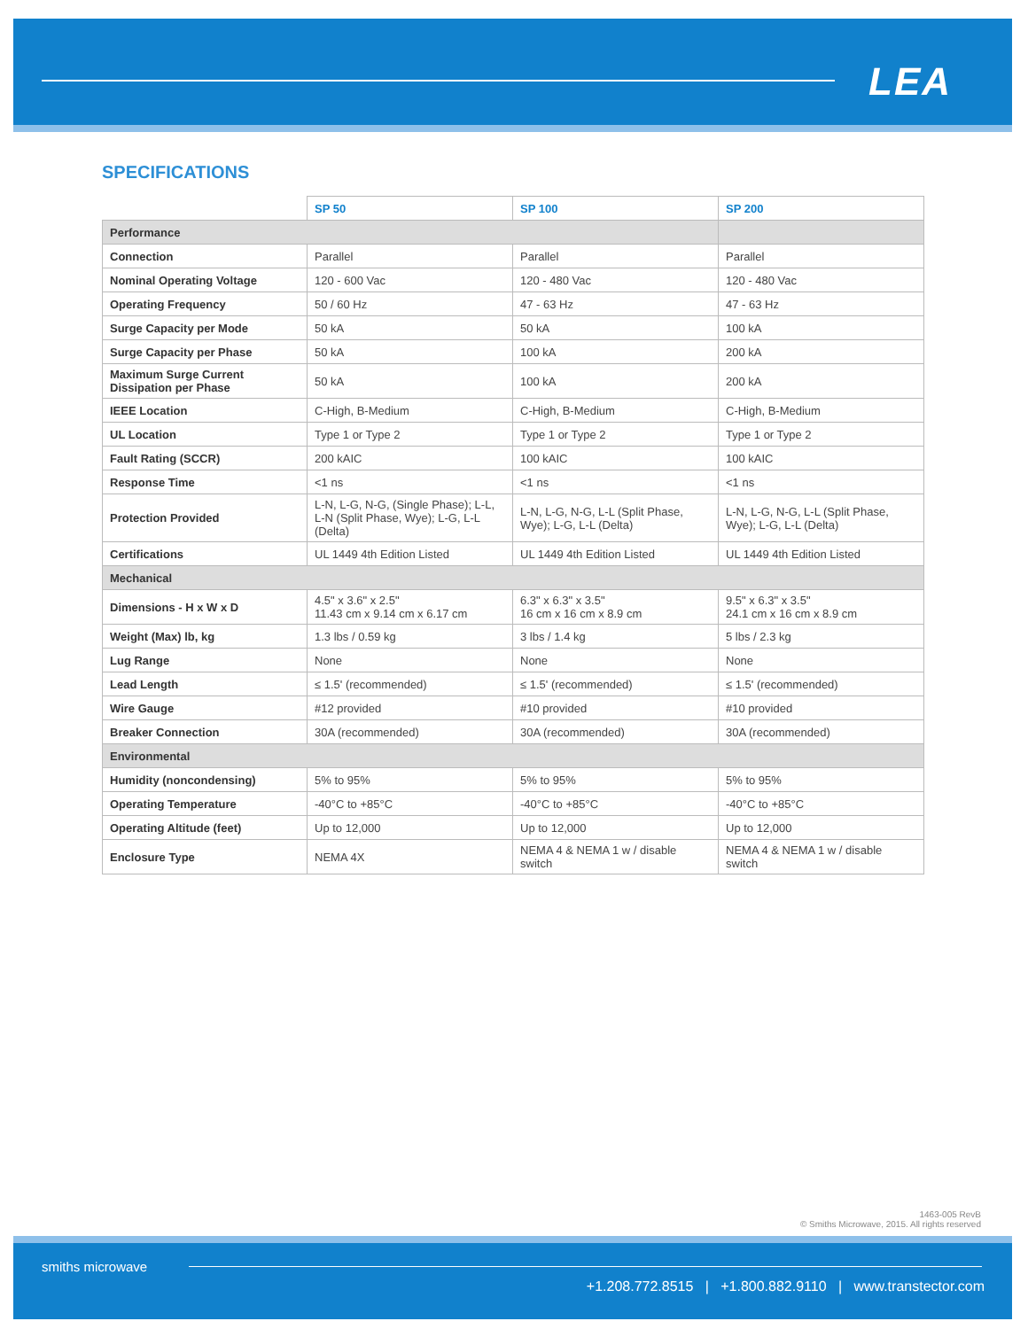LEA
SPECIFICATIONS
| | SP 50 | SP 100 | SP 200 |
| Performance | | | |
| Connection | Parallel | Parallel | Parallel |
| Nominal Operating Voltage | 120 - 600 Vac | 120 - 480 Vac | 120 - 480 Vac |
| Operating Frequency | 50 / 60 Hz | 47 - 63 Hz | 47 - 63 Hz |
| Surge Capacity per Mode | 50 kA | 50 kA | 100 kA |
| Surge Capacity per Phase | 50 kA | 100 kA | 200 kA |
| Maximum Surge Current Dissipation per Phase | 50 kA | 100 kA | 200 kA |
| IEEE Location | C-High, B-Medium | C-High, B-Medium | C-High, B-Medium |
| UL Location | Type 1 or Type 2 | Type 1 or Type 2 | Type 1 or Type 2 |
| Fault Rating (SCCR) | 200 kAIC | 100 kAIC | 100 kAIC |
| Response Time | <1 ns | <1 ns | <1 ns |
| Protection Provided | L-N, L-G, N-G, (Single Phase); L-L, L-N (Split Phase, Wye); L-G, L-L (Delta) | L-N, L-G, N-G, L-L (Split Phase, Wye); L-G, L-L (Delta) | L-N, L-G, N-G, L-L (Split Phase, Wye); L-G, L-L (Delta) |
| Certifications | UL 1449 4th Edition Listed | UL 1449 4th Edition Listed | UL 1449 4th Edition Listed |
| Mechanical | | | |
| Dimensions - H x W x D | 4.5" x 3.6" x 2.5" 11.43 cm x 9.14 cm x 6.17 cm | 6.3" x 6.3" x 3.5" 16 cm x 16 cm x 8.9 cm | 9.5" x 6.3" x 3.5" 24.1 cm x 16 cm x 8.9 cm |
| Weight (Max) lb, kg | 1.3 lbs / 0.59 kg | 3 lbs / 1.4 kg | 5 lbs / 2.3 kg |
| Lug Range | None | None | None |
| Lead Length | ≤ 1.5' (recommended) | ≤ 1.5' (recommended) | ≤ 1.5' (recommended) |
| Wire Gauge | #12 provided | #10 provided | #10 provided |
| Breaker Connection | 30A (recommended) | 30A (recommended) | 30A (recommended) |
| Environmental | | | |
| Humidity (noncondensing) | 5% to 95% | 5% to 95% | 5% to 95% |
| Operating Temperature | -40°C to +85°C | -40°C to +85°C | -40°C to +85°C |
| Operating Altitude (feet) | Up to 12,000 | Up to 12,000 | Up to 12,000 |
| Enclosure Type | NEMA 4X | NEMA 4 & NEMA 1 w / disable switch | NEMA 4 & NEMA 1 w / disable switch |
1463-005 RevB
© Smiths Microwave, 2015. All rights reserved
smiths microwave
+1.208.772.8515 | +1.800.882.9110 | www.transtector.com